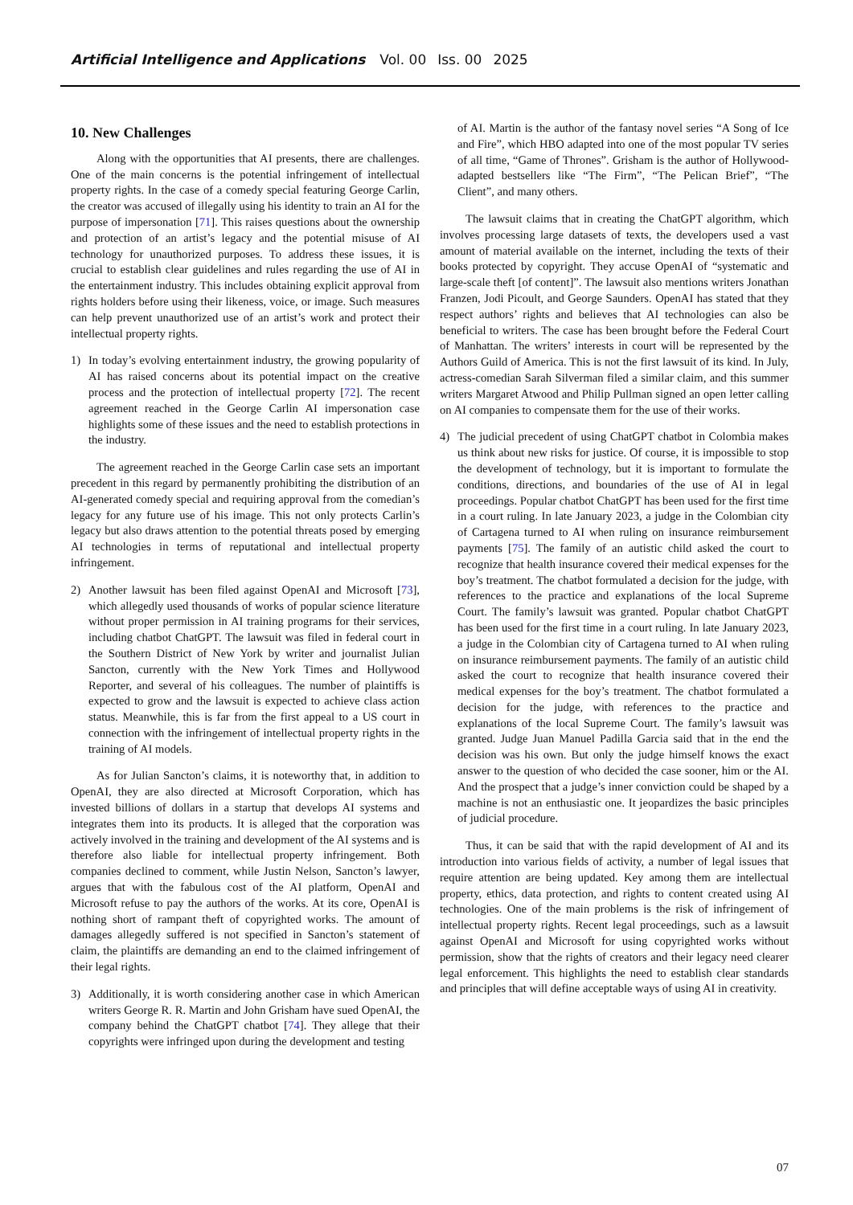Artificial Intelligence and Applications Vol. 00 Iss. 00 2025
10. New Challenges
Along with the opportunities that AI presents, there are challenges. One of the main concerns is the potential infringement of intellectual property rights. In the case of a comedy special featuring George Carlin, the creator was accused of illegally using his identity to train an AI for the purpose of impersonation [71]. This raises questions about the ownership and protection of an artist’s legacy and the potential misuse of AI technology for unauthorized purposes. To address these issues, it is crucial to establish clear guidelines and rules regarding the use of AI in the entertainment industry. This includes obtaining explicit approval from rights holders before using their likeness, voice, or image. Such measures can help prevent unauthorized use of an artist’s work and protect their intellectual property rights.
1) In today’s evolving entertainment industry, the growing popularity of AI has raised concerns about its potential impact on the creative process and the protection of intellectual property [72]. The recent agreement reached in the George Carlin AI impersonation case highlights some of these issues and the need to establish protections in the industry.
The agreement reached in the George Carlin case sets an important precedent in this regard by permanently prohibiting the distribution of an AI-generated comedy special and requiring approval from the comedian’s legacy for any future use of his image. This not only protects Carlin’s legacy but also draws attention to the potential threats posed by emerging AI technologies in terms of reputational and intellectual property infringement.
2) Another lawsuit has been filed against OpenAI and Microsoft [73], which allegedly used thousands of works of popular science literature without proper permission in AI training programs for their services, including chatbot ChatGPT. The lawsuit was filed in federal court in the Southern District of New York by writer and journalist Julian Sancton, currently with the New York Times and Hollywood Reporter, and several of his colleagues. The number of plaintiffs is expected to grow and the lawsuit is expected to achieve class action status. Meanwhile, this is far from the first appeal to a US court in connection with the infringement of intellectual property rights in the training of AI models.
As for Julian Sancton’s claims, it is noteworthy that, in addition to OpenAI, they are also directed at Microsoft Corporation, which has invested billions of dollars in a startup that develops AI systems and integrates them into its products. It is alleged that the corporation was actively involved in the training and development of the AI systems and is therefore also liable for intellectual property infringement. Both companies declined to comment, while Justin Nelson, Sancton’s lawyer, argues that with the fabulous cost of the AI platform, OpenAI and Microsoft refuse to pay the authors of the works. At its core, OpenAI is nothing short of rampant theft of copyrighted works. The amount of damages allegedly suffered is not specified in Sancton’s statement of claim, the plaintiffs are demanding an end to the claimed infringement of their legal rights.
3) Additionally, it is worth considering another case in which American writers George R. R. Martin and John Grisham have sued OpenAI, the company behind the ChatGPT chatbot [74]. They allege that their copyrights were infringed upon during the development and testing
of AI. Martin is the author of the fantasy novel series “A Song of Ice and Fire”, which HBO adapted into one of the most popular TV series of all time, “Game of Thrones”. Grisham is the author of Hollywood-adapted bestsellers like “The Firm”, “The Pelican Brief”, “The Client”, and many others.
The lawsuit claims that in creating the ChatGPT algorithm, which involves processing large datasets of texts, the developers used a vast amount of material available on the internet, including the texts of their books protected by copyright. They accuse OpenAI of “systematic and large-scale theft [of content]”. The lawsuit also mentions writers Jonathan Franzen, Jodi Picoult, and George Saunders. OpenAI has stated that they respect authors’ rights and believes that AI technologies can also be beneficial to writers. The case has been brought before the Federal Court of Manhattan. The writers’ interests in court will be represented by the Authors Guild of America. This is not the first lawsuit of its kind. In July, actress-comedian Sarah Silverman filed a similar claim, and this summer writers Margaret Atwood and Philip Pullman signed an open letter calling on AI companies to compensate them for the use of their works.
4) The judicial precedent of using ChatGPT chatbot in Colombia makes us think about new risks for justice. Of course, it is impossible to stop the development of technology, but it is important to formulate the conditions, directions, and boundaries of the use of AI in legal proceedings. Popular chatbot ChatGPT has been used for the first time in a court ruling. In late January 2023, a judge in the Colombian city of Cartagena turned to AI when ruling on insurance reimbursement payments [75]. The family of an autistic child asked the court to recognize that health insurance covered their medical expenses for the boy’s treatment. The chatbot formulated a decision for the judge, with references to the practice and explanations of the local Supreme Court. The family’s lawsuit was granted. Popular chatbot ChatGPT has been used for the first time in a court ruling. In late January 2023, a judge in the Colombian city of Cartagena turned to AI when ruling on insurance reimbursement payments. The family of an autistic child asked the court to recognize that health insurance covered their medical expenses for the boy’s treatment. The chatbot formulated a decision for the judge, with references to the practice and explanations of the local Supreme Court. The family’s lawsuit was granted. Judge Juan Manuel Padilla Garcia said that in the end the decision was his own. But only the judge himself knows the exact answer to the question of who decided the case sooner, him or the AI. And the prospect that a judge’s inner conviction could be shaped by a machine is not an enthusiastic one. It jeopardizes the basic principles of judicial procedure.
Thus, it can be said that with the rapid development of AI and its introduction into various fields of activity, a number of legal issues that require attention are being updated. Key among them are intellectual property, ethics, data protection, and rights to content created using AI technologies. One of the main problems is the risk of infringement of intellectual property rights. Recent legal proceedings, such as a lawsuit against OpenAI and Microsoft for using copyrighted works without permission, show that the rights of creators and their legacy need clearer legal enforcement. This highlights the need to establish clear standards and principles that will define acceptable ways of using AI in creativity.
07